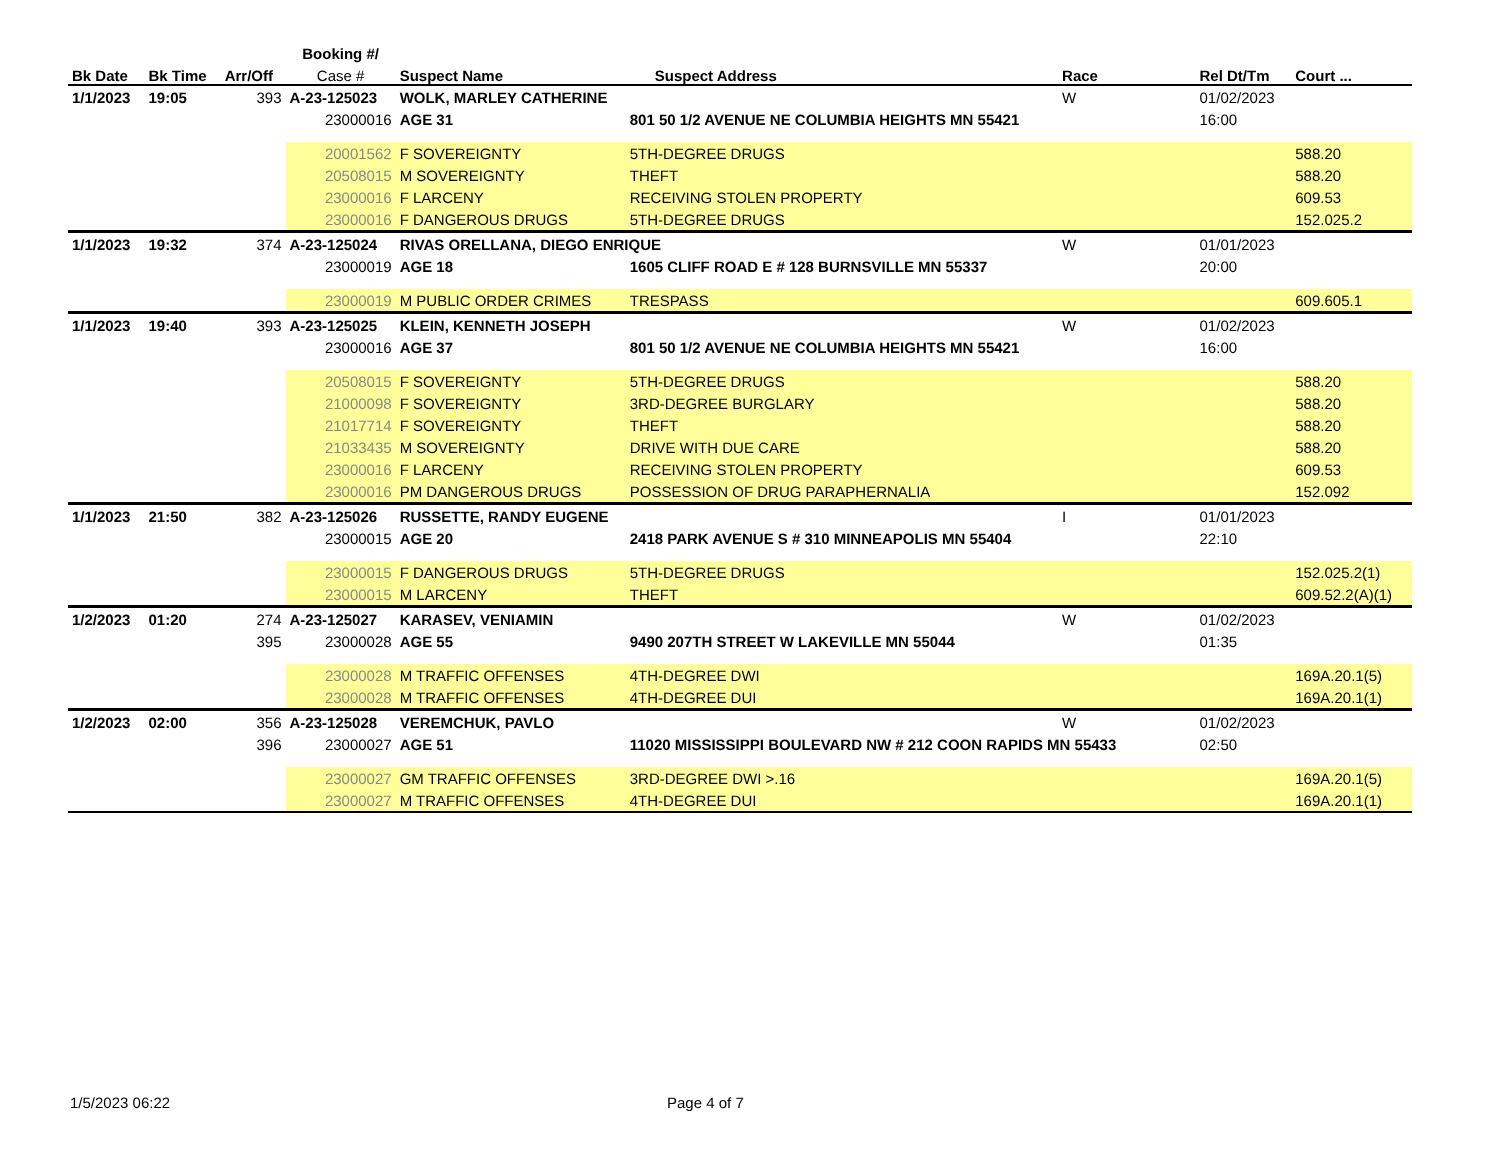| | | | Booking #/ | | | | | | |
| --- | --- | --- | --- | --- | --- | --- | --- | --- | --- |
| Bk Date | Bk Time | Arr/Off | Case # | Suspect Name | | Suspect Address | Race | Rel Dt/Tm | Court ... |
| 1/1/2023 | 19:05 | 393 | A-23-125023 | WOLK, MARLEY CATHERINE | | | W | 01/02/2023 | |
| | | | 23000016 | AGE 31 | 801 50 1/2 AVENUE NE COLUMBIA HEIGHTS MN 55421 | | | 16:00 | |
| | | | 20001562 | F SOVEREIGNTY | 5TH-DEGREE DRUGS | | | | 588.20 |
| | | | 20508015 | M SOVEREIGNTY | THEFT | | | | 588.20 |
| | | | 23000016 | F LARCENY | RECEIVING STOLEN PROPERTY | | | | 609.53 |
| | | | 23000016 | F DANGEROUS DRUGS | 5TH-DEGREE DRUGS | | | | 152.025.2 |
| 1/1/2023 | 19:32 | 374 | A-23-125024 | RIVAS ORELLANA, DIEGO ENRIQUE | | | W | 01/01/2023 | |
| | | | 23000019 | AGE 18 | 1605 CLIFF ROAD E # 128 BURNSVILLE MN 55337 | | | 20:00 | |
| | | | 23000019 | M PUBLIC ORDER CRIMES | TRESPASS | | | | 609.605.1 |
| 1/1/2023 | 19:40 | 393 | A-23-125025 | KLEIN, KENNETH JOSEPH | | | W | 01/02/2023 | |
| | | | 23000016 | AGE 37 | 801 50 1/2 AVENUE NE COLUMBIA HEIGHTS MN 55421 | | | 16:00 | |
| | | | 20508015 | F SOVEREIGNTY | 5TH-DEGREE DRUGS | | | | 588.20 |
| | | | 21000098 | F SOVEREIGNTY | 3RD-DEGREE BURGLARY | | | | 588.20 |
| | | | 21017714 | F SOVEREIGNTY | THEFT | | | | 588.20 |
| | | | 21033435 | M SOVEREIGNTY | DRIVE WITH DUE CARE | | | | 588.20 |
| | | | 23000016 | F LARCENY | RECEIVING STOLEN PROPERTY | | | | 609.53 |
| | | | 23000016 | PM DANGEROUS DRUGS | POSSESSION OF DRUG PARAPHERNALIA | | | | 152.092 |
| 1/1/2023 | 21:50 | 382 | A-23-125026 | RUSSETTE, RANDY EUGENE | | | I | 01/01/2023 | |
| | | | 23000015 | AGE 20 | 2418 PARK AVENUE S # 310 MINNEAPOLIS MN 55404 | | | 22:10 | |
| | | | 23000015 | F DANGEROUS DRUGS | 5TH-DEGREE DRUGS | | | | 152.025.2(1) |
| | | | 23000015 | M LARCENY | THEFT | | | | 609.52.2(A)(1) |
| 1/2/2023 | 01:20 | 274 | A-23-125027 | KARASEV, VENIAMIN | | | W | 01/02/2023 | |
| | | 395 | 23000028 | AGE 55 | 9490 207TH STREET W LAKEVILLE MN 55044 | | | 01:35 | |
| | | | 23000028 | M TRAFFIC OFFENSES | 4TH-DEGREE DWI | | | | 169A.20.1(5) |
| | | | 23000028 | M TRAFFIC OFFENSES | 4TH-DEGREE DUI | | | | 169A.20.1(1) |
| 1/2/2023 | 02:00 | 356 | A-23-125028 | VEREMCHUK, PAVLO | | | W | 01/02/2023 | |
| | | 396 | 23000027 | AGE 51 | 11020 MISSISSIPPI BOULEVARD NW # 212 COON RAPIDS MN 55433 | | | 02:50 | |
| | | | 23000027 | GM TRAFFIC OFFENSES | 3RD-DEGREE DWI >.16 | | | | 169A.20.1(5) |
| | | | 23000027 | M TRAFFIC OFFENSES | 4TH-DEGREE DUI | | | | 169A.20.1(1) |
1/5/2023 06:22 Page 4 of 7